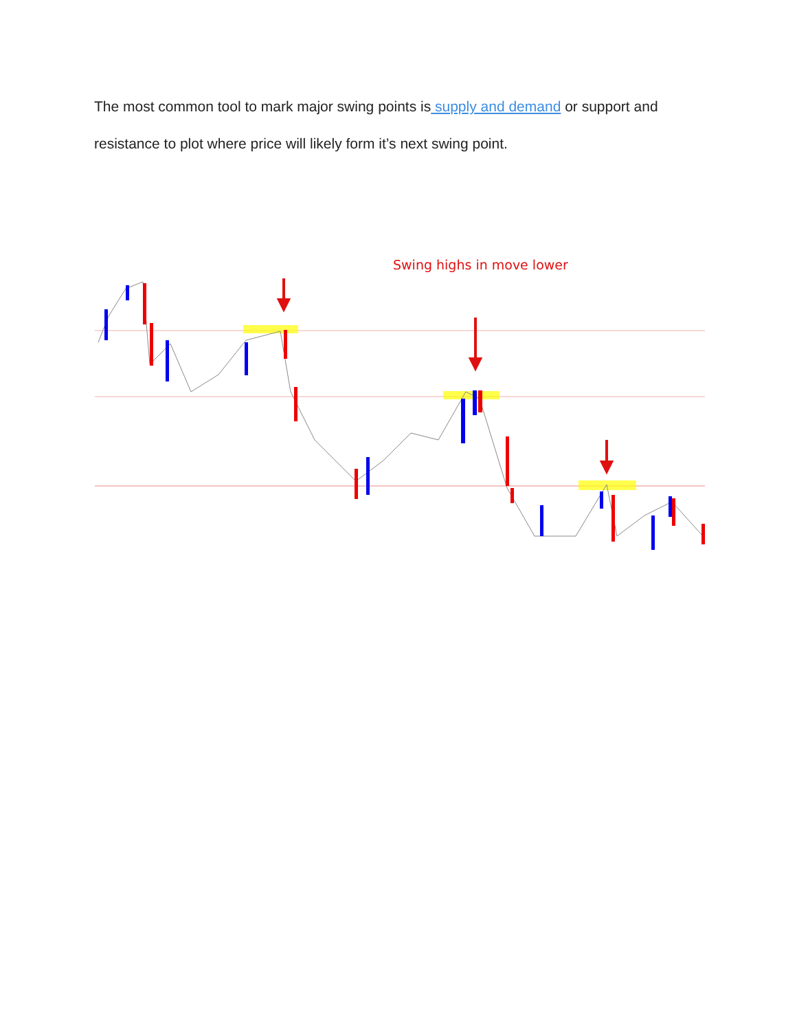The most common tool to mark major swing points is supply and demand or support and resistance to plot where price will likely form it’s next swing point.
Swing highs in move lower